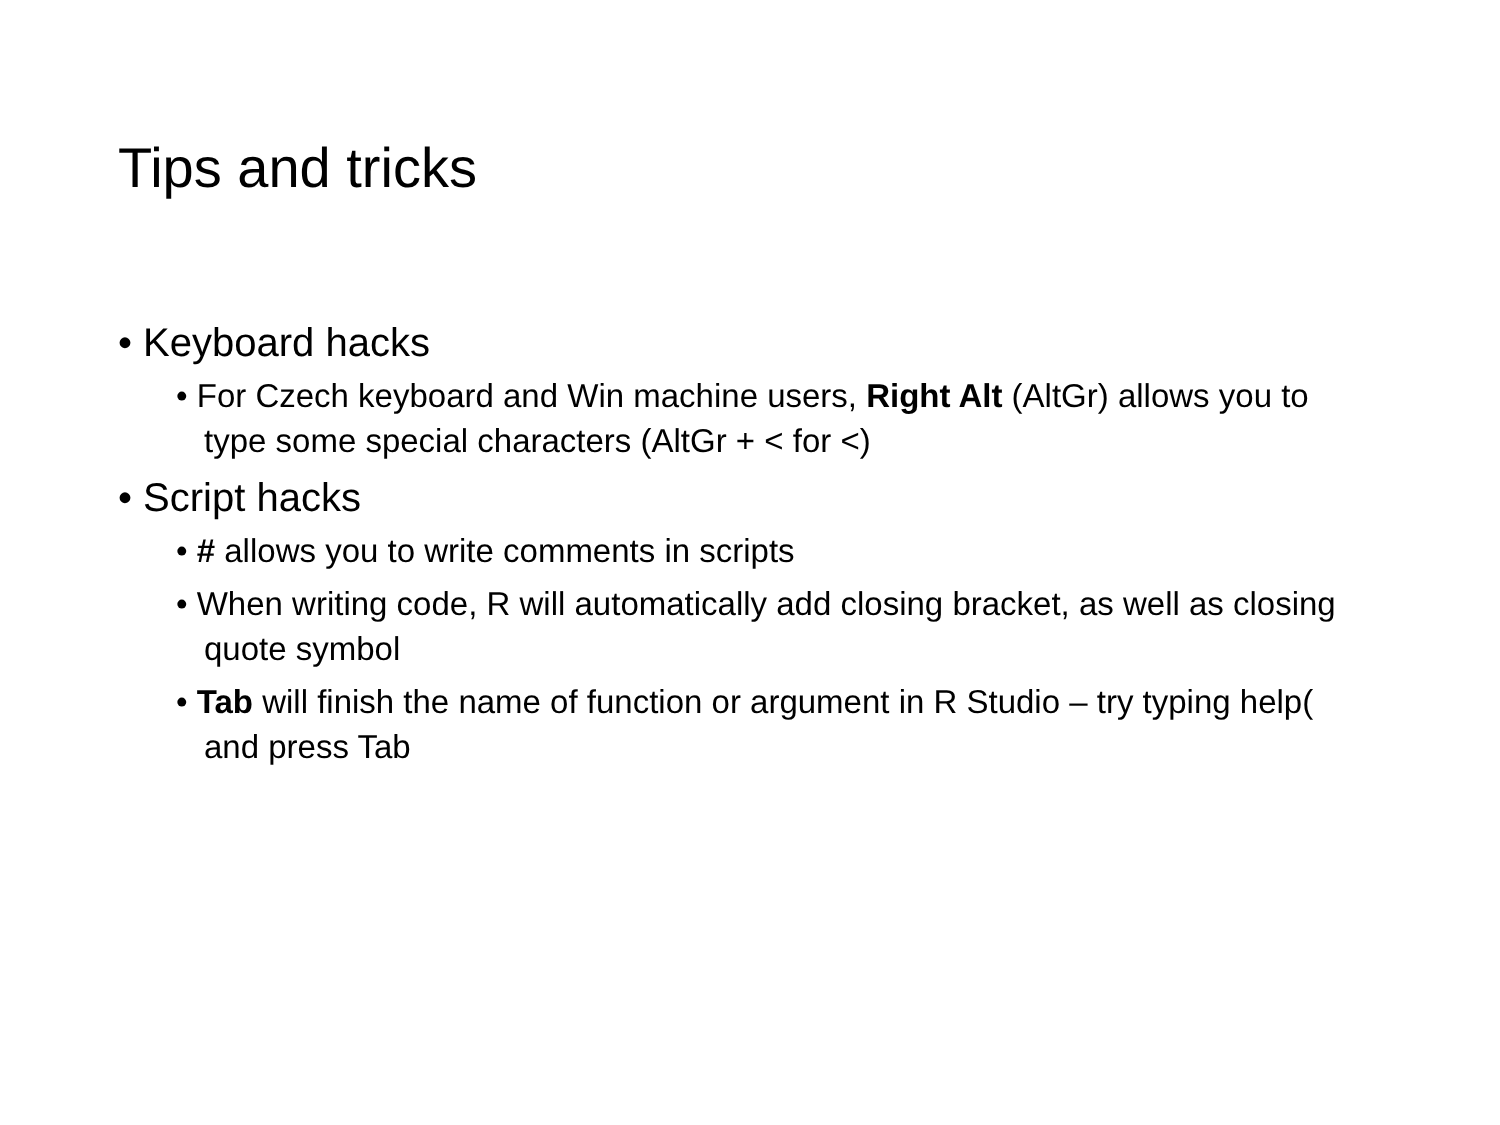Tips and tricks
• Keyboard hacks
• For Czech keyboard and Win machine users, Right Alt (AltGr) allows you to type some special characters (AltGr + < for <)
• Script hacks
• # allows you to write comments in scripts
• When writing code, R will automatically add closing bracket, as well as closing quote symbol
• Tab will finish the name of function or argument in R Studio – try typing help( and press Tab